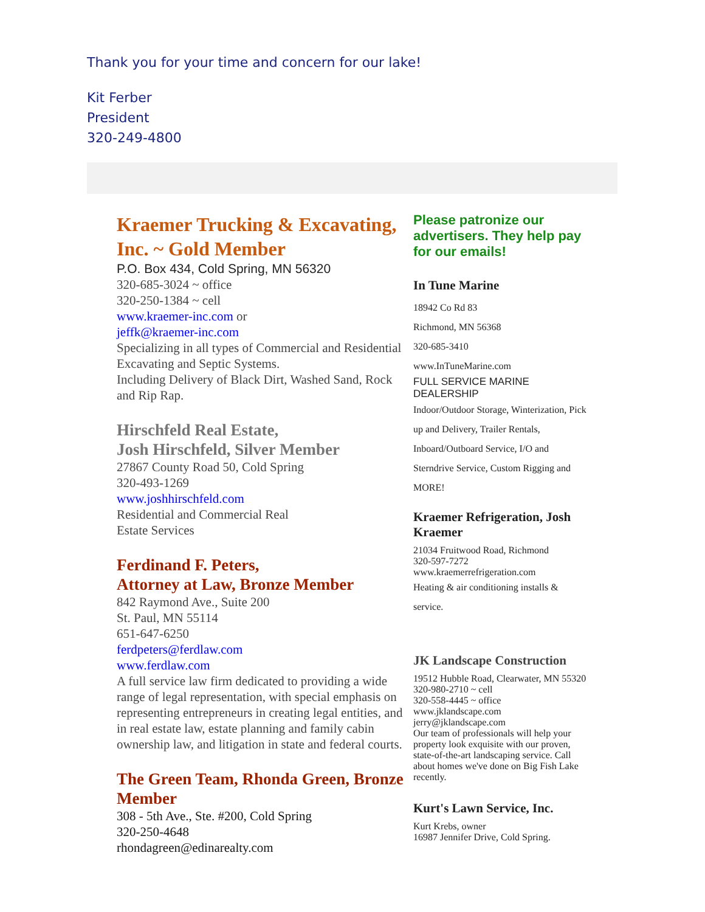Thank you for your time and concern for our lake!
Kit Ferber
President
320-249-4800
Kraemer Trucking & Excavating, Inc. ~ Gold Member
P.O. Box 434, Cold Spring, MN 56320
320-685-3024 ~ office
320-250-1384 ~ cell
www.kraemer-inc.com or
jeffk@kraemer-inc.com
Specializing in all types of Commercial and Residential Excavating and Septic Systems.
Including Delivery of Black Dirt, Washed Sand, Rock and Rip Rap.
Hirschfeld Real Estate,
Josh Hirschfeld, Silver Member
27867 County Road 50, Cold Spring
320-493-1269
www.joshhirschfeld.com
Residential and Commercial Real
Estate Services
Ferdinand F. Peters,
Attorney at Law, Bronze Member
842 Raymond Ave., Suite 200
St. Paul, MN 55114
651-647-6250
ferdpeters@ferdlaw.com
www.ferdlaw.com
A full service law firm dedicated to providing a wide range of legal representation, with special emphasis on representing entrepreneurs in creating legal entities, and in real estate law, estate planning and family cabin ownership law, and litigation in state and federal courts.
The Green Team, Rhonda Green, Bronze Member
308 - 5th Ave., Ste. #200, Cold Spring
320-250-4648
rhondagreen@edinarealty.com
Please patronize our advertisers. They help pay for our emails!
In Tune Marine
18942 Co Rd 83
Richmond, MN 56368
320-685-3410
www.InTuneMarine.com
FULL SERVICE MARINE DEALERSHIP
Indoor/Outdoor Storage, Winterization, Pick up and Delivery, Trailer Rentals, Inboard/Outboard Service, I/O and Sterndrive Service, Custom Rigging and MORE!
Kraemer Refrigeration, Josh Kraemer
21034 Fruitwood Road, Richmond
320-597-7272
www.kraemerrefrigeration.com
Heating & air conditioning installs & service.
JK Landscape Construction
19512 Hubble Road, Clearwater, MN 55320
320-980-2710 ~ cell
320-558-4445 ~ office
www.jklandscape.com
jerry@jklandscape.com
Our team of professionals will help your property look exquisite with our proven,
state-of-the-art landscaping service. Call about homes we've done on Big Fish Lake recently.
Kurt's Lawn Service, Inc.
Kurt Krebs, owner
16987 Jennifer Drive, Cold Spring.